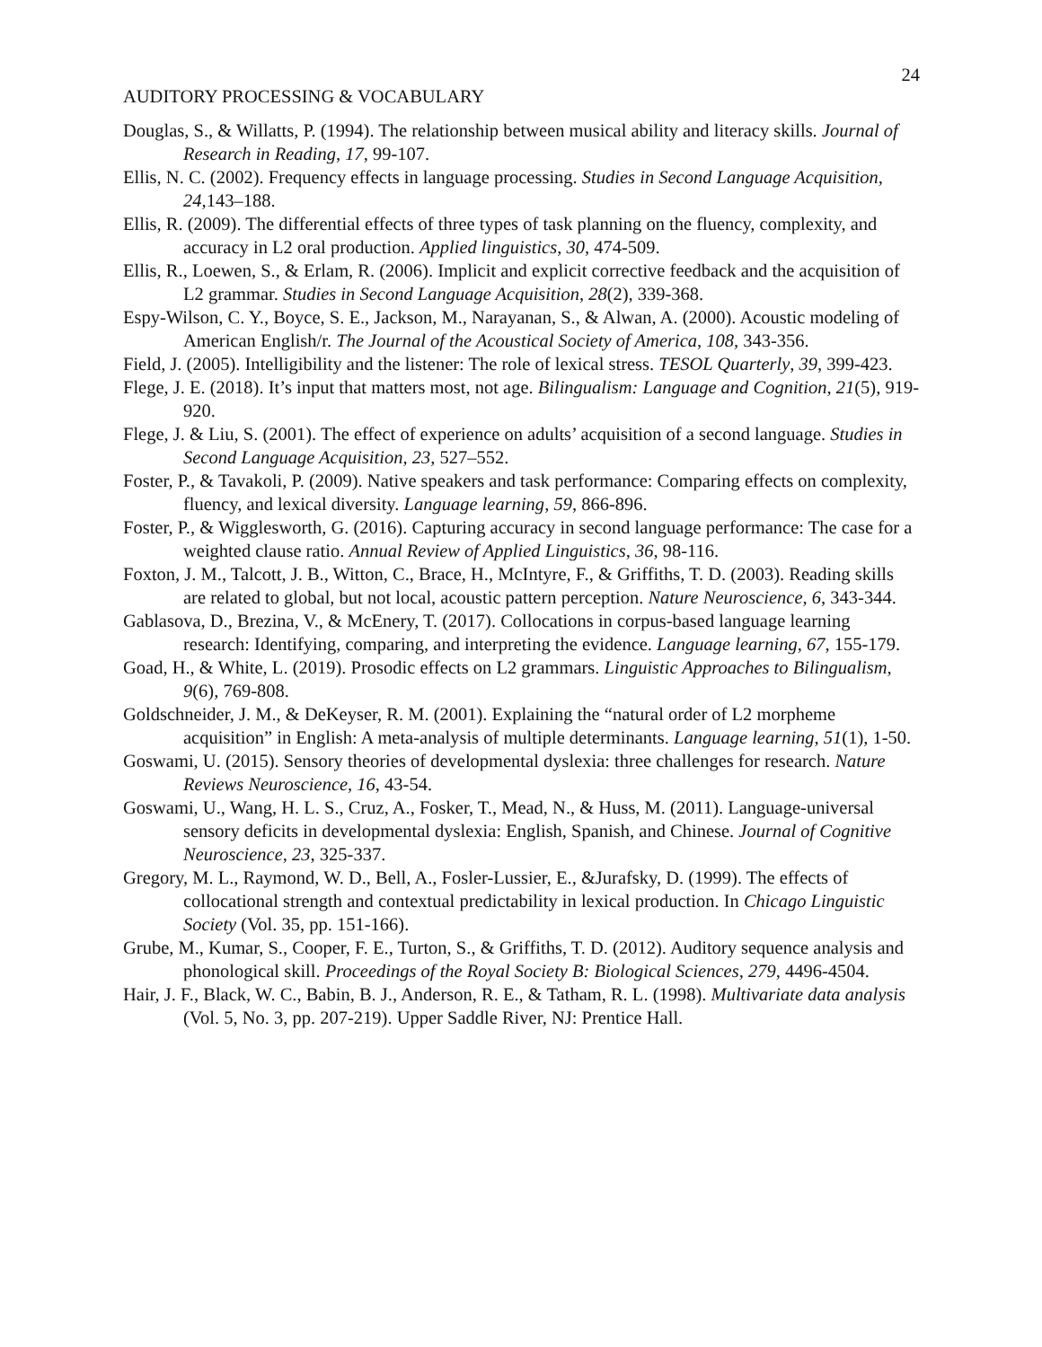24
AUDITORY PROCESSING & VOCABULARY
Douglas, S., & Willatts, P. (1994). The relationship between musical ability and literacy skills. Journal of Research in Reading, 17, 99-107.
Ellis, N. C. (2002). Frequency effects in language processing. Studies in Second Language Acquisition, 24, 143–188.
Ellis, R. (2009). The differential effects of three types of task planning on the fluency, complexity, and accuracy in L2 oral production. Applied linguistics, 30, 474-509.
Ellis, R., Loewen, S., & Erlam, R. (2006). Implicit and explicit corrective feedback and the acquisition of L2 grammar. Studies in Second Language Acquisition, 28(2), 339-368.
Espy-Wilson, C. Y., Boyce, S. E., Jackson, M., Narayanan, S., & Alwan, A. (2000). Acoustic modeling of American English/r. The Journal of the Acoustical Society of America, 108, 343-356.
Field, J. (2005). Intelligibility and the listener: The role of lexical stress. TESOL Quarterly, 39, 399-423.
Flege, J. E. (2018). It’s input that matters most, not age. Bilingualism: Language and Cognition, 21(5), 919-920.
Flege, J. & Liu, S. (2001). The effect of experience on adults’ acquisition of a second language. Studies in Second Language Acquisition, 23, 527–552.
Foster, P., & Tavakoli, P. (2009). Native speakers and task performance: Comparing effects on complexity, fluency, and lexical diversity. Language learning, 59, 866-896.
Foster, P., & Wigglesworth, G. (2016). Capturing accuracy in second language performance: The case for a weighted clause ratio. Annual Review of Applied Linguistics, 36, 98-116.
Foxton, J. M., Talcott, J. B., Witton, C., Brace, H., McIntyre, F., & Griffiths, T. D. (2003). Reading skills are related to global, but not local, acoustic pattern perception. Nature Neuroscience, 6, 343-344.
Gablasova, D., Brezina, V., & McEnery, T. (2017). Collocations in corpus-based language learning research: Identifying, comparing, and interpreting the evidence. Language learning, 67, 155-179.
Goad, H., & White, L. (2019). Prosodic effects on L2 grammars. Linguistic Approaches to Bilingualism, 9(6), 769-808.
Goldschneider, J. M., & DeKeyser, R. M. (2001). Explaining the “natural order of L2 morpheme acquisition” in English: A meta‐analysis of multiple determinants. Language learning, 51(1), 1-50.
Goswami, U. (2015). Sensory theories of developmental dyslexia: three challenges for research. Nature Reviews Neuroscience, 16, 43-54.
Goswami, U., Wang, H. L. S., Cruz, A., Fosker, T., Mead, N., & Huss, M. (2011). Language-universal sensory deficits in developmental dyslexia: English, Spanish, and Chinese. Journal of Cognitive Neuroscience, 23, 325-337.
Gregory, M. L., Raymond, W. D., Bell, A., Fosler-Lussier, E., &Jurafsky, D. (1999). The effects of collocational strength and contextual predictability in lexical production. In Chicago Linguistic Society (Vol. 35, pp. 151-166).
Grube, M., Kumar, S., Cooper, F. E., Turton, S., & Griffiths, T. D. (2012). Auditory sequence analysis and phonological skill. Proceedings of the Royal Society B: Biological Sciences, 279, 4496-4504.
Hair, J. F., Black, W. C., Babin, B. J., Anderson, R. E., & Tatham, R. L. (1998). Multivariate data analysis (Vol. 5, No. 3, pp. 207-219). Upper Saddle River, NJ: Prentice Hall.